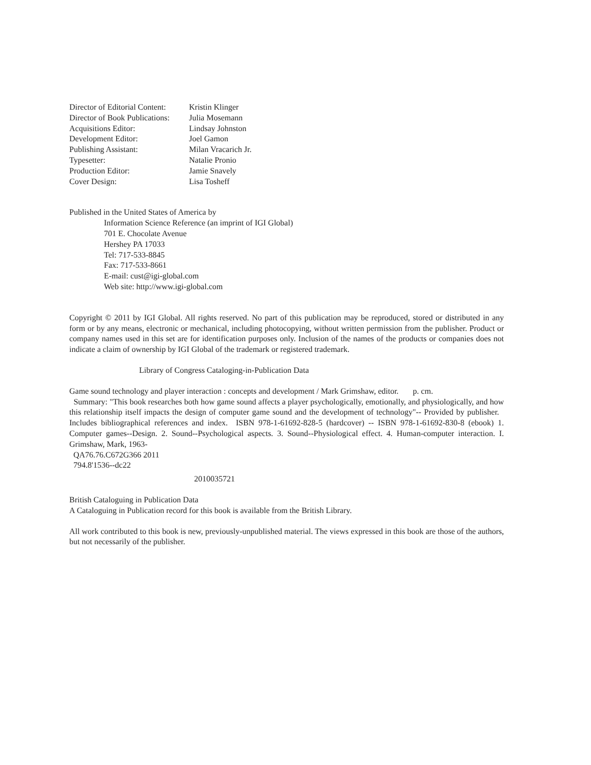| Director of Editorial Content: | Kristin Klinger |
| Director of Book Publications: | Julia Mosemann |
| Acquisitions Editor: | Lindsay Johnston |
| Development Editor: | Joel Gamon |
| Publishing Assistant: | Milan Vracarich Jr. |
| Typesetter: | Natalie Pronio |
| Production Editor: | Jamie Snavely |
| Cover Design: | Lisa Tosheff |
Published in the United States of America by
Information Science Reference (an imprint of IGI Global)
701 E. Chocolate Avenue
Hershey PA 17033
Tel: 717-533-8845
Fax: 717-533-8661
E-mail: cust@igi-global.com
Web site: http://www.igi-global.com
Copyright © 2011 by IGI Global. All rights reserved. No part of this publication may be reproduced, stored or distributed in any form or by any means, electronic or mechanical, including photocopying, without written permission from the publisher. Product or company names used in this set are for identification purposes only. Inclusion of the names of the products or companies does not indicate a claim of ownership by IGI Global of the trademark or registered trademark.
Library of Congress Cataloging-in-Publication Data
Game sound technology and player interaction : concepts and development / Mark Grimshaw, editor. p. cm.
Summary: "This book researches both how game sound affects a player psychologically, emotionally, and physiologically, and how this relationship itself impacts the design of computer game sound and the development of technology"-- Provided by publisher. Includes bibliographical references and index. ISBN 978-1-61692-828-5 (hardcover) -- ISBN 978-1-61692-830-8 (ebook) 1. Computer games--Design. 2. Sound--Psychological aspects. 3. Sound--Physiological effect. 4. Human-computer interaction. I. Grimshaw, Mark, 1963-
QA76.76.C672G366 2011
794.8'1536--dc22
2010035721
British Cataloguing in Publication Data
A Cataloguing in Publication record for this book is available from the British Library.
All work contributed to this book is new, previously-unpublished material. The views expressed in this book are those of the authors, but not necessarily of the publisher.